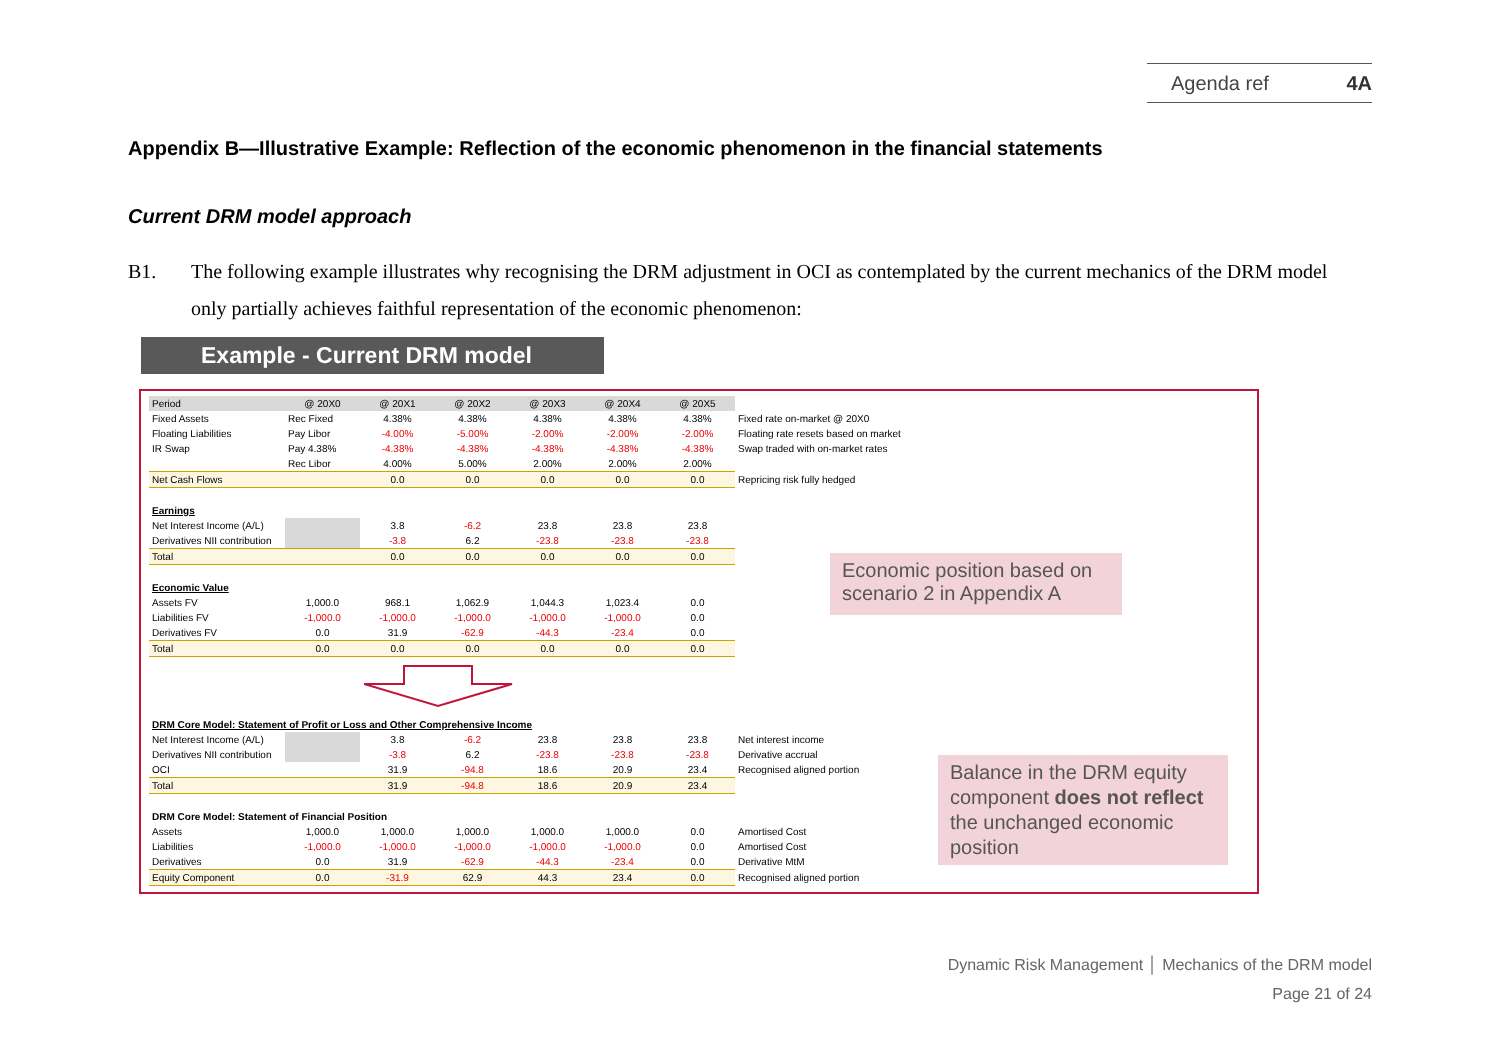Agenda ref 4A
Appendix B—Illustrative Example: Reflection of the economic phenomenon in the financial statements
Current DRM model approach
B1. The following example illustrates why recognising the DRM adjustment in OCI as contemplated by the current mechanics of the DRM model only partially achieves faithful representation of the economic phenomenon:
Example - Current DRM model
| Period | @ 20X0 | @ 20X1 | @ 20X2 | @ 20X3 | @ 20X4 | @ 20X5 | |
| Fixed Assets | Rec Fixed | 4.38% | 4.38% | 4.38% | 4.38% | 4.38% | Fixed rate on-market @ 20X0 |
| Floating Liabilities | Pay Libor | -4.00% | -5.00% | -2.00% | -2.00% | -2.00% | Floating rate resets based on market |
| IR Swap | Pay 4.38% | -4.38% | -4.38% | -4.38% | -4.38% | -4.38% | Swap traded with on-market rates |
| | Rec Libor | 4.00% | 5.00% | 2.00% | 2.00% | 2.00% | |
| Net Cash Flows | | 0.0 | 0.0 | 0.0 | 0.0 | 0.0 | Repricing risk fully hedged |
| Earnings | | | | | | | |
| Net Interest Income (A/L) | | 3.8 | -6.2 | 23.8 | 23.8 | 23.8 | |
| Derivatives NII contribution | | -3.8 | 6.2 | -23.8 | -23.8 | -23.8 | |
| Total | | 0.0 | 0.0 | 0.0 | 0.0 | 0.0 | |
| Economic Value | | | | | | | |
| Assets FV | 1,000.0 | 968.1 | 1,062.9 | 1,044.3 | 1,023.4 | 0.0 | |
| Liabilities FV | -1,000.0 | -1,000.0 | -1,000.0 | -1,000.0 | -1,000.0 | 0.0 | |
| Derivatives FV | 0.0 | 31.9 | -62.9 | -44.3 | -23.4 | 0.0 | |
| Total | 0.0 | 0.0 | 0.0 | 0.0 | 0.0 | 0.0 | |
| DRM Core Model: Statement of Profit or Loss and Other Comprehensive Income | | | | | | | |
| Net Interest Income (A/L) | | 3.8 | -6.2 | 23.8 | 23.8 | 23.8 | Net interest income |
| Derivatives NII contribution | | -3.8 | 6.2 | -23.8 | -23.8 | -23.8 | Derivative accrual |
| OCI | | 31.9 | -94.8 | 18.6 | 20.9 | 23.4 | Recognised aligned portion |
| Total | | 31.9 | -94.8 | 18.6 | 20.9 | 23.4 | |
| DRM Core Model: Statement of Financial Position | | | | | | | |
| Assets | 1,000.0 | 1,000.0 | 1,000.0 | 1,000.0 | 1,000.0 | 0.0 | Amortised Cost |
| Liabilities | -1,000.0 | -1,000.0 | -1,000.0 | -1,000.0 | -1,000.0 | 0.0 | Amortised Cost |
| Derivatives | 0.0 | 31.9 | -62.9 | -44.3 | -23.4 | 0.0 | Derivative MtM |
| Equity Component | 0.0 | -31.9 | 62.9 | 44.3 | 23.4 | 0.0 | Recognised aligned portion |
Economic position based on scenario 2 in Appendix A
Balance in the DRM equity component does not reflect the unchanged economic position
Dynamic Risk Management │ Mechanics of the DRM model
Page 21 of 24